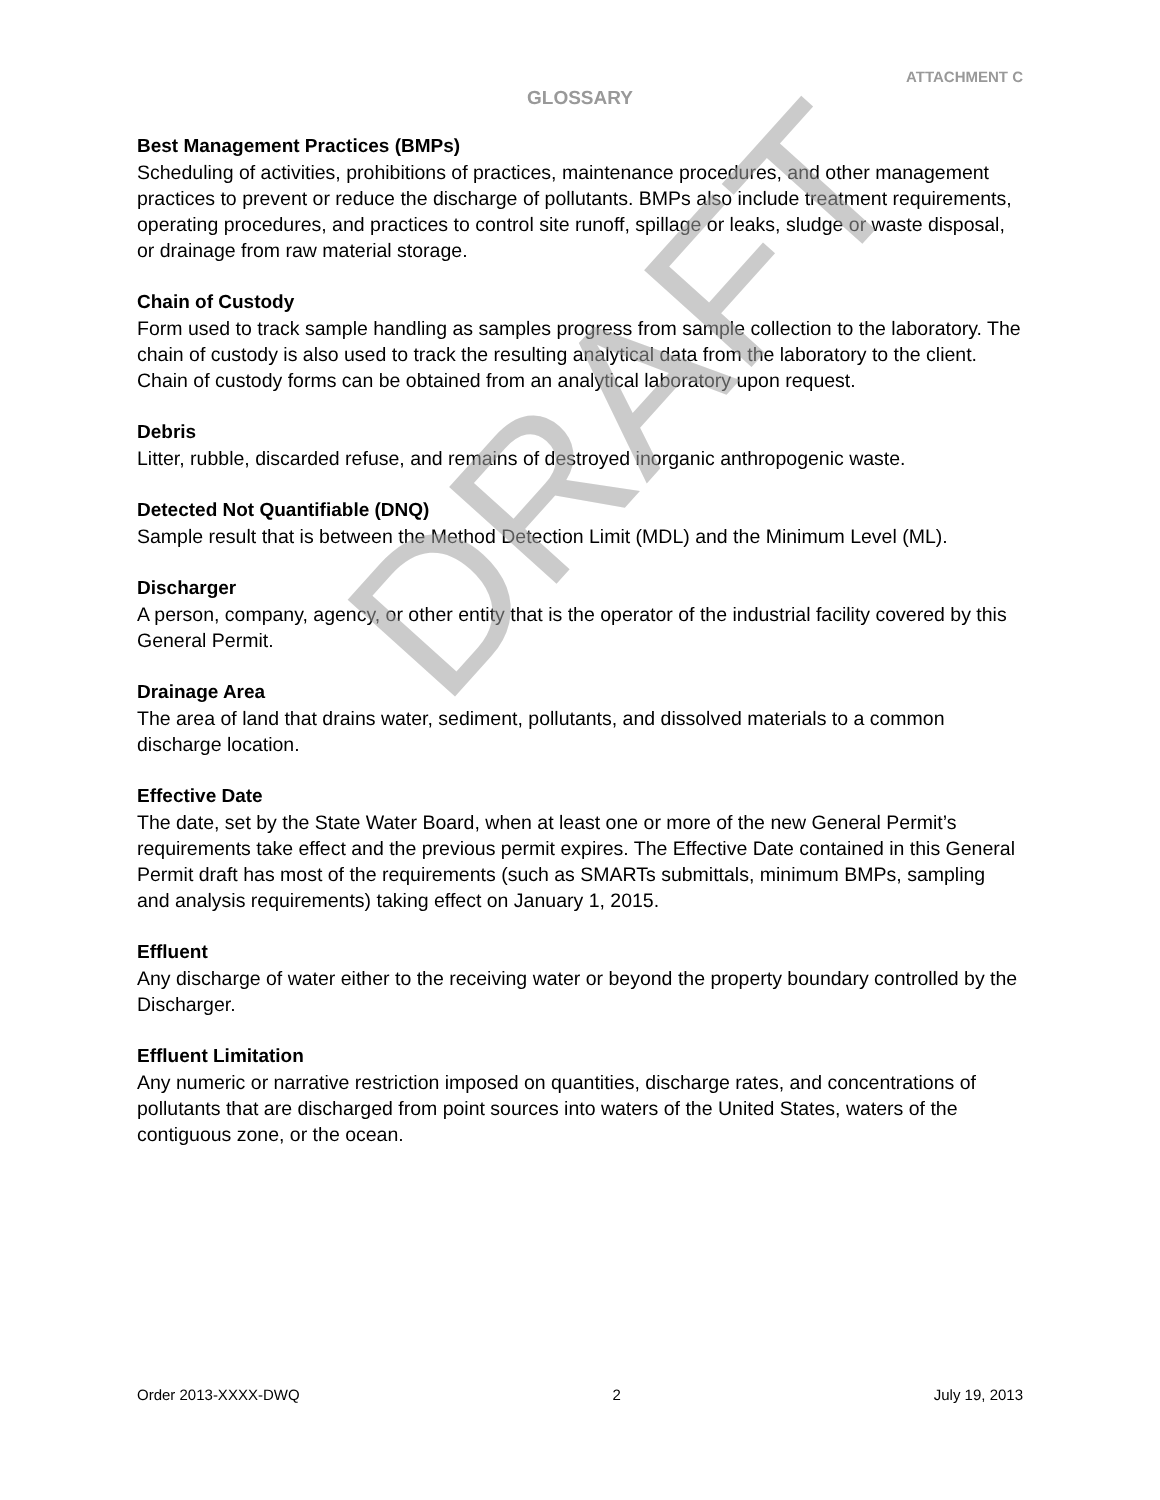DRAFT
ATTACHMENT C
GLOSSARY
Best Management Practices (BMPs)
Scheduling of activities, prohibitions of practices, maintenance procedures, and other management practices to prevent or reduce the discharge of pollutants. BMPs also include treatment requirements, operating procedures, and practices to control site runoff, spillage or leaks, sludge or waste disposal, or drainage from raw material storage.
Chain of Custody
Form used to track sample handling as samples progress from sample collection to the laboratory. The chain of custody is also used to track the resulting analytical data from the laboratory to the client. Chain of custody forms can be obtained from an analytical laboratory upon request.
Debris
Litter, rubble, discarded refuse, and remains of destroyed inorganic anthropogenic waste.
Detected Not Quantifiable (DNQ)
Sample result that is between the Method Detection Limit (MDL) and the Minimum Level (ML).
Discharger
A person, company, agency, or other entity that is the operator of the industrial facility covered by this General Permit.
Drainage Area
The area of land that drains water, sediment, pollutants, and dissolved materials to a common discharge location.
Effective Date
The date, set by the State Water Board, when at least one or more of the new General Permit’s requirements take effect and the previous permit expires. The Effective Date contained in this General Permit draft has most of the requirements (such as SMARTs submittals, minimum BMPs, sampling and analysis requirements) taking effect on January 1, 2015.
Effluent
Any discharge of water either to the receiving water or beyond the property boundary controlled by the Discharger.
Effluent Limitation
Any numeric or narrative restriction imposed on quantities, discharge rates, and concentrations of pollutants that are discharged from point sources into waters of the United States, waters of the contiguous zone, or the ocean.
Order 2013-XXXX-DWQ 2 July 19, 2013